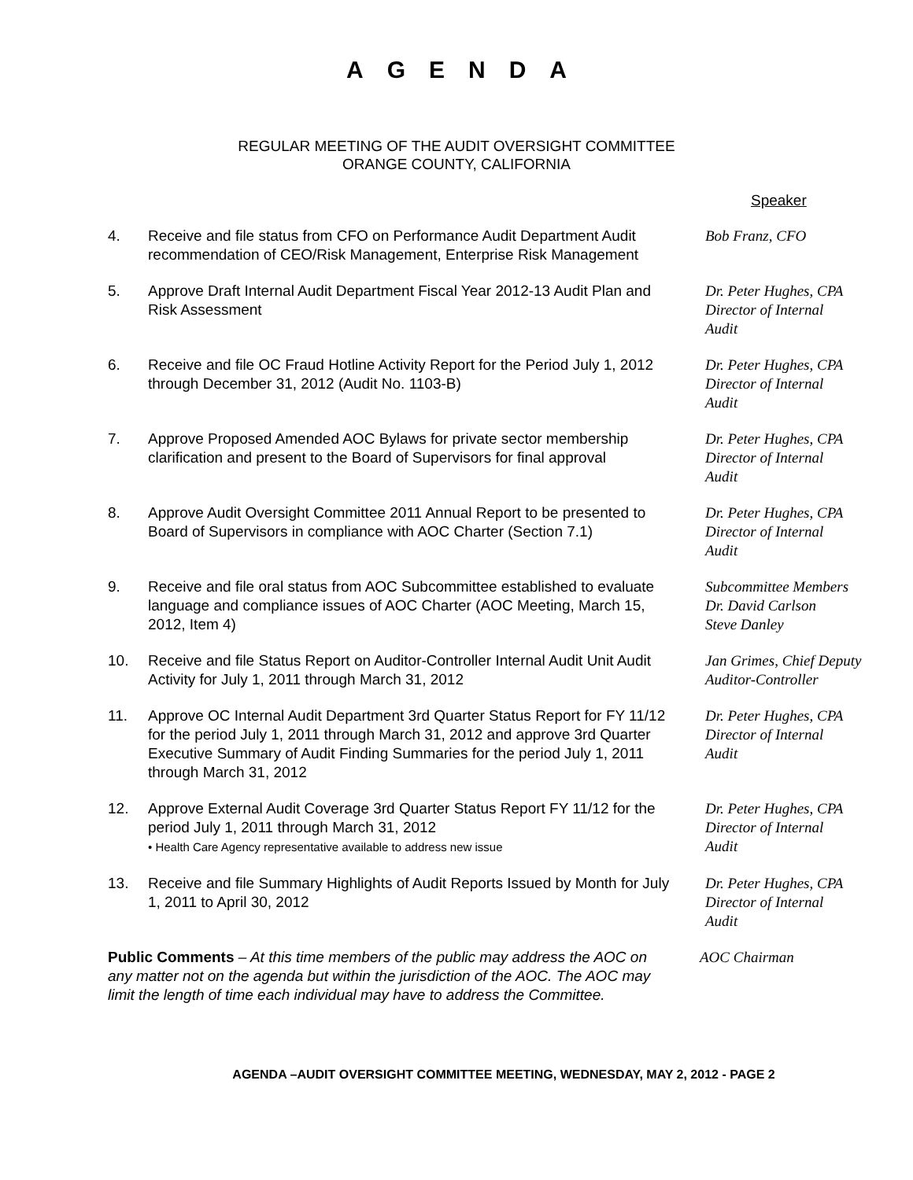AGENDA
REGULAR MEETING OF THE AUDIT OVERSIGHT COMMITTEE
ORANGE COUNTY, CALIFORNIA
Speaker
4. Receive and file status from CFO on Performance Audit Department Audit recommendation of CEO/Risk Management, Enterprise Risk Management
Bob Franz, CFO
5. Approve Draft Internal Audit Department Fiscal Year 2012-13 Audit Plan and Risk Assessment
Dr. Peter Hughes, CPA
Director of Internal
Audit
6. Receive and file OC Fraud Hotline Activity Report for the Period July 1, 2012 through December 31, 2012 (Audit No. 1103-B)
Dr. Peter Hughes, CPA
Director of Internal
Audit
7. Approve Proposed Amended AOC Bylaws for private sector membership clarification and present to the Board of Supervisors for final approval
Dr. Peter Hughes, CPA
Director of Internal
Audit
8. Approve Audit Oversight Committee 2011 Annual Report to be presented to Board of Supervisors in compliance with AOC Charter (Section 7.1)
Dr. Peter Hughes, CPA
Director of Internal
Audit
9. Receive and file oral status from AOC Subcommittee established to evaluate language and compliance issues of AOC Charter (AOC Meeting, March 15, 2012, Item 4)
Subcommittee Members
Dr. David Carlson
Steve Danley
10. Receive and file Status Report on Auditor-Controller Internal Audit Unit Audit Activity for July 1, 2011 through March 31, 2012
Jan Grimes, Chief Deputy
Auditor-Controller
11. Approve OC Internal Audit Department 3rd Quarter Status Report for FY 11/12 for the period July 1, 2011 through March 31, 2012 and approve 3rd Quarter Executive Summary of Audit Finding Summaries for the period July 1, 2011 through March 31, 2012
Dr. Peter Hughes, CPA
Director of Internal
Audit
12. Approve External Audit Coverage 3rd Quarter Status Report FY 11/12 for the period July 1, 2011 through March 31, 2012
• Health Care Agency representative available to address new issue
Dr. Peter Hughes, CPA
Director of Internal
Audit
13. Receive and file Summary Highlights of Audit Reports Issued by Month for July 1, 2011 to April 30, 2012
Dr. Peter Hughes, CPA
Director of Internal
Audit
Public Comments – At this time members of the public may address the AOC on any matter not on the agenda but within the jurisdiction of the AOC. The AOC may limit the length of time each individual may have to address the Committee.
AOC Chairman
AGENDA –AUDIT OVERSIGHT COMMITTEE MEETING, WEDNESDAY, MAY 2, 2012 - PAGE 2